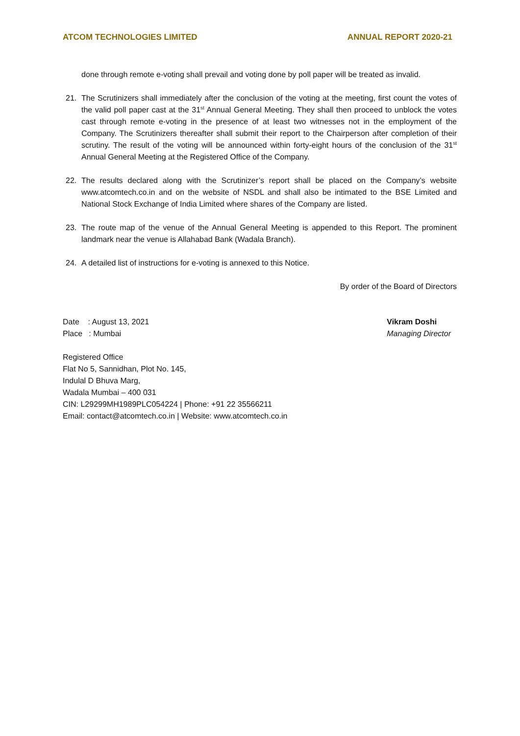ATCOM TECHNOLOGIES LIMITED ANNUAL REPORT 2020-21
done through remote e-voting shall prevail and voting done by poll paper will be treated as invalid.
21. The Scrutinizers shall immediately after the conclusion of the voting at the meeting, first count the votes of the valid poll paper cast at the 31<sup>st</sup> Annual General Meeting. They shall then proceed to unblock the votes cast through remote e-voting in the presence of at least two witnesses not in the employment of the Company. The Scrutinizers thereafter shall submit their report to the Chairperson after completion of their scrutiny. The result of the voting will be announced within forty-eight hours of the conclusion of the 31<sup>st</sup> Annual General Meeting at the Registered Office of the Company.
22. The results declared along with the Scrutinizer’s report shall be placed on the Company’s website www.atcomtech.co.in and on the website of NSDL and shall also be intimated to the BSE Limited and National Stock Exchange of India Limited where shares of the Company are listed.
23. The route map of the venue of the Annual General Meeting is appended to this Report. The prominent landmark near the venue is Allahabad Bank (Wadala Branch).
24. A detailed list of instructions for e-voting is annexed to this Notice.
By order of the Board of Directors
Date : August 13, 2021
Place : Mumbai
Vikram Doshi
Managing Director
Registered Office
Flat No 5, Sannidhan, Plot No. 145,
Indulal D Bhuva Marg,
Wadala Mumbai – 400 031
CIN: L29299MH1989PLC054224 | Phone: +91 22 35566211
Email: contact@atcomtech.co.in | Website: www.atcomtech.co.in